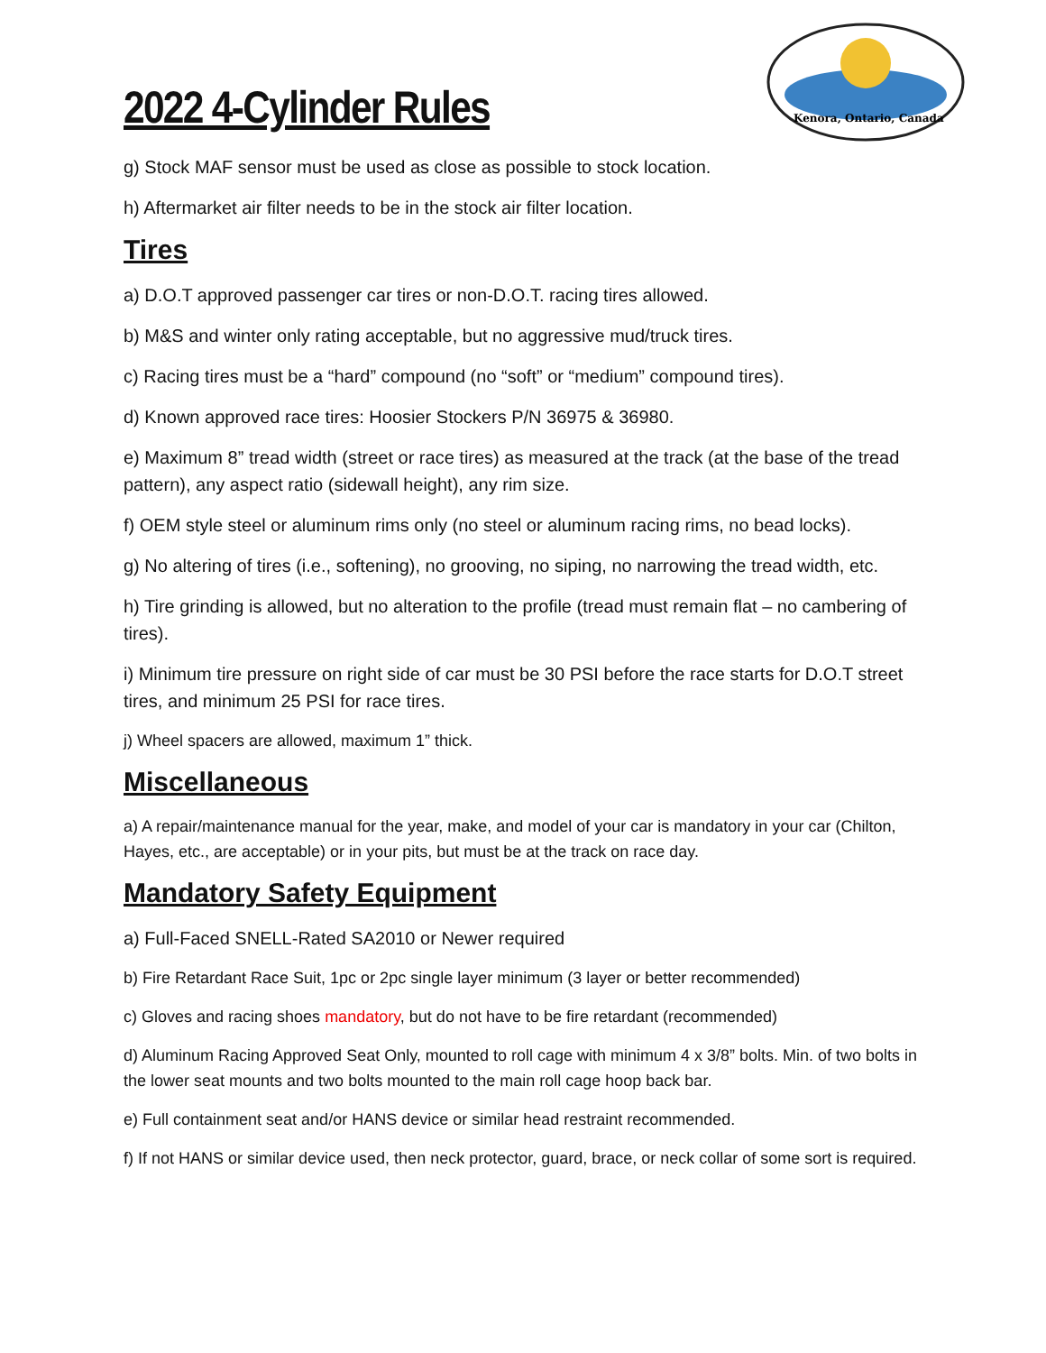Kenora, Ontario, Canada
2022 4-Cylinder Rules
g) Stock MAF sensor must be used as close as possible to stock location.
h) Aftermarket air filter needs to be in the stock air filter location.
Tires
a) D.O.T approved passenger car tires or non-D.O.T. racing tires allowed.
b) M&S and winter only rating acceptable, but no aggressive mud/truck tires.
c) Racing tires must be a “hard” compound (no “soft” or “medium” compound tires).
d) Known approved race tires: Hoosier Stockers P/N 36975 & 36980.
e) Maximum 8” tread width (street or race tires) as measured at the track (at the base of the tread pattern), any aspect ratio (sidewall height), any rim size.
f) OEM style steel or aluminum rims only (no steel or aluminum racing rims, no bead locks).
g) No altering of tires (i.e., softening), no grooving, no siping, no narrowing the tread width, etc.
h) Tire grinding is allowed, but no alteration to the profile (tread must remain flat – no cambering of tires).
i) Minimum tire pressure on right side of car must be 30 PSI before the race starts for D.O.T street tires, and minimum 25 PSI for race tires.
j) Wheel spacers are allowed, maximum 1” thick.
Miscellaneous
a) A repair/maintenance manual for the year, make, and model of your car is mandatory in your car (Chilton, Hayes, etc., are acceptable) or in your pits, but must be at the track on race day.
Mandatory Safety Equipment
a) Full-Faced SNELL-Rated SA2010 or Newer required
b) Fire Retardant Race Suit, 1pc or 2pc single layer minimum (3 layer or better recommended)
c) Gloves and racing shoes mandatory, but do not have to be fire retardant (recommended)
d) Aluminum Racing Approved Seat Only, mounted to roll cage with minimum 4 x 3/8” bolts. Min. of two bolts in the lower seat mounts and two bolts mounted to the main roll cage hoop back bar.
e) Full containment seat and/or HANS device or similar head restraint recommended.
f) If not HANS or similar device used, then neck protector, guard, brace, or neck collar of some sort is required.